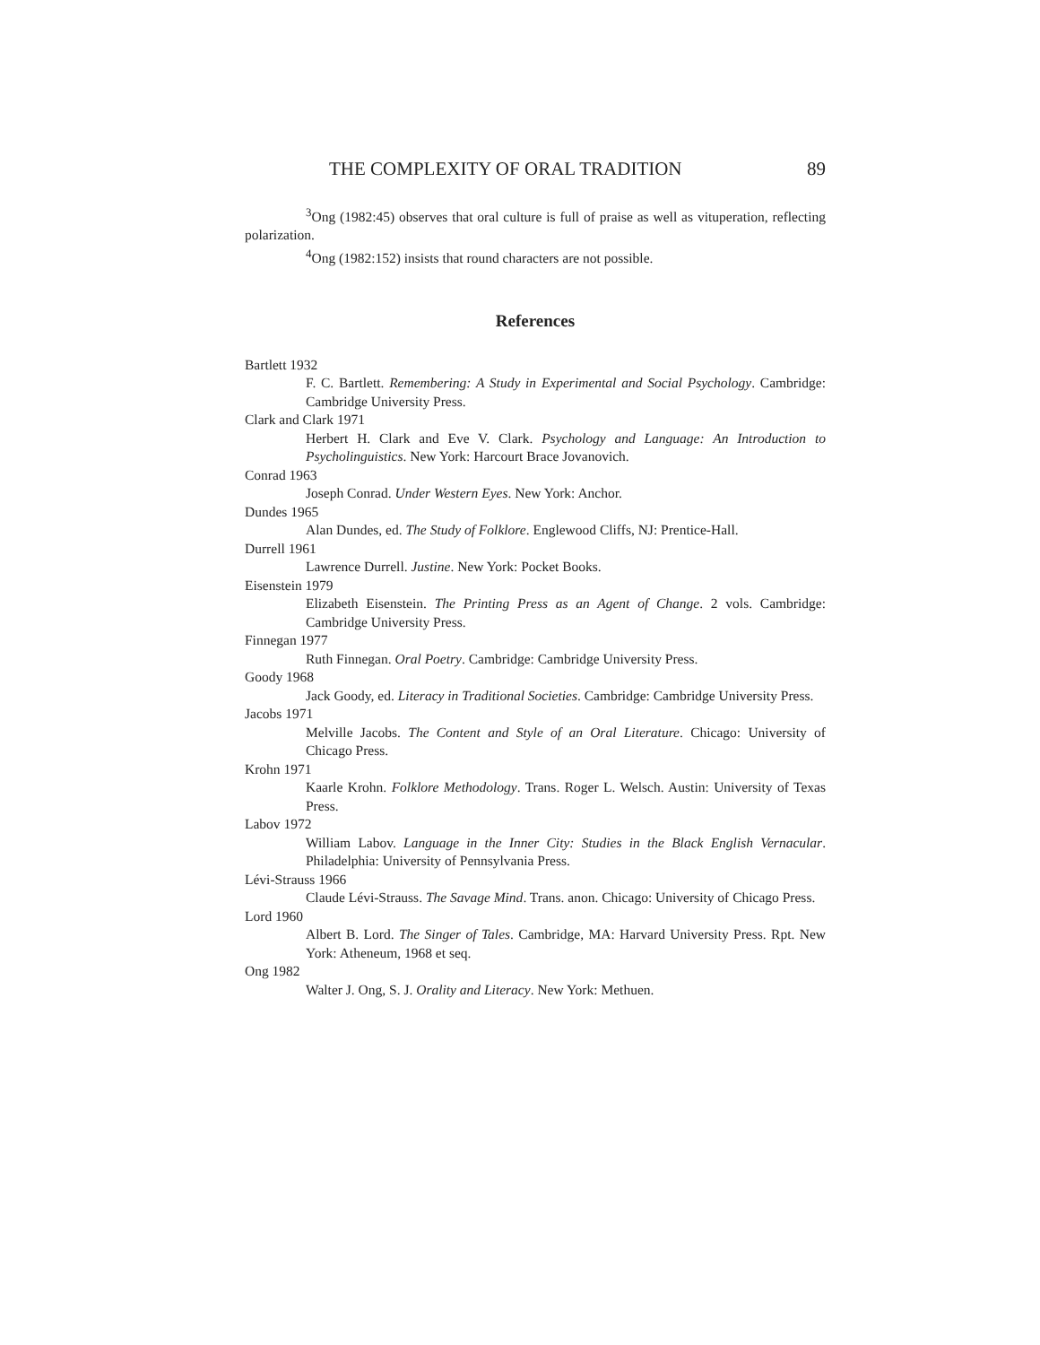THE COMPLEXITY OF ORAL TRADITION 89
<sup>3</sup> Ong (1982:45) observes that oral culture is full of praise as well as vituperation, reflecting polarization.
<sup>4</sup> Ong (1982:152) insists that round characters are not possible.
References
Bartlett 1932
F. C. Bartlett. Remembering: A Study in Experimental and Social Psychology. Cambridge: Cambridge University Press.
Clark and Clark 1971
Herbert H. Clark and Eve V. Clark. Psychology and Language: An Introduction to Psycholinguistics. New York: Harcourt Brace Jovanovich.
Conrad 1963
Joseph Conrad. Under Western Eyes. New York: Anchor.
Dundes 1965
Alan Dundes, ed. The Study of Folklore. Englewood Cliffs, NJ: Prentice-Hall.
Durrell 1961
Lawrence Durrell. Justine. New York: Pocket Books.
Eisenstein 1979
Elizabeth Eisenstein. The Printing Press as an Agent of Change. 2 vols. Cambridge: Cambridge University Press.
Finnegan 1977
Ruth Finnegan. Oral Poetry. Cambridge: Cambridge University Press.
Goody 1968
Jack Goody, ed. Literacy in Traditional Societies. Cambridge: Cambridge University Press.
Jacobs 1971
Melville Jacobs. The Content and Style of an Oral Literature. Chicago: University of Chicago Press.
Krohn 1971
Kaarle Krohn. Folklore Methodology. Trans. Roger L. Welsch. Austin: University of Texas Press.
Labov 1972
William Labov. Language in the Inner City: Studies in the Black English Vernacular. Philadelphia: University of Pennsylvania Press.
Lévi-Strauss 1966
Claude Lévi-Strauss. The Savage Mind. Trans. anon. Chicago: University of Chicago Press.
Lord 1960
Albert B. Lord. The Singer of Tales. Cambridge, MA: Harvard University Press. Rpt. New York: Atheneum, 1968 et seq.
Ong 1982
Walter J. Ong, S. J. Orality and Literacy. New York: Methuen.